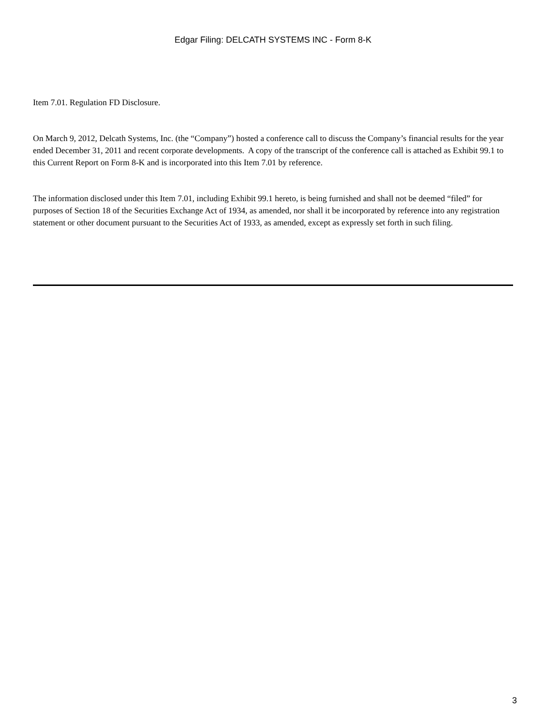Edgar Filing: DELCATH SYSTEMS INC - Form 8-K
Item 7.01. Regulation FD Disclosure.
On March 9, 2012, Delcath Systems, Inc. (the “Company”) hosted a conference call to discuss the Company’s financial results for the year ended December 31, 2011 and recent corporate developments. A copy of the transcript of the conference call is attached as Exhibit 99.1 to this Current Report on Form 8-K and is incorporated into this Item 7.01 by reference.
The information disclosed under this Item 7.01, including Exhibit 99.1 hereto, is being furnished and shall not be deemed “filed” for purposes of Section 18 of the Securities Exchange Act of 1934, as amended, nor shall it be incorporated by reference into any registration statement or other document pursuant to the Securities Act of 1933, as amended, except as expressly set forth in such filing.
3